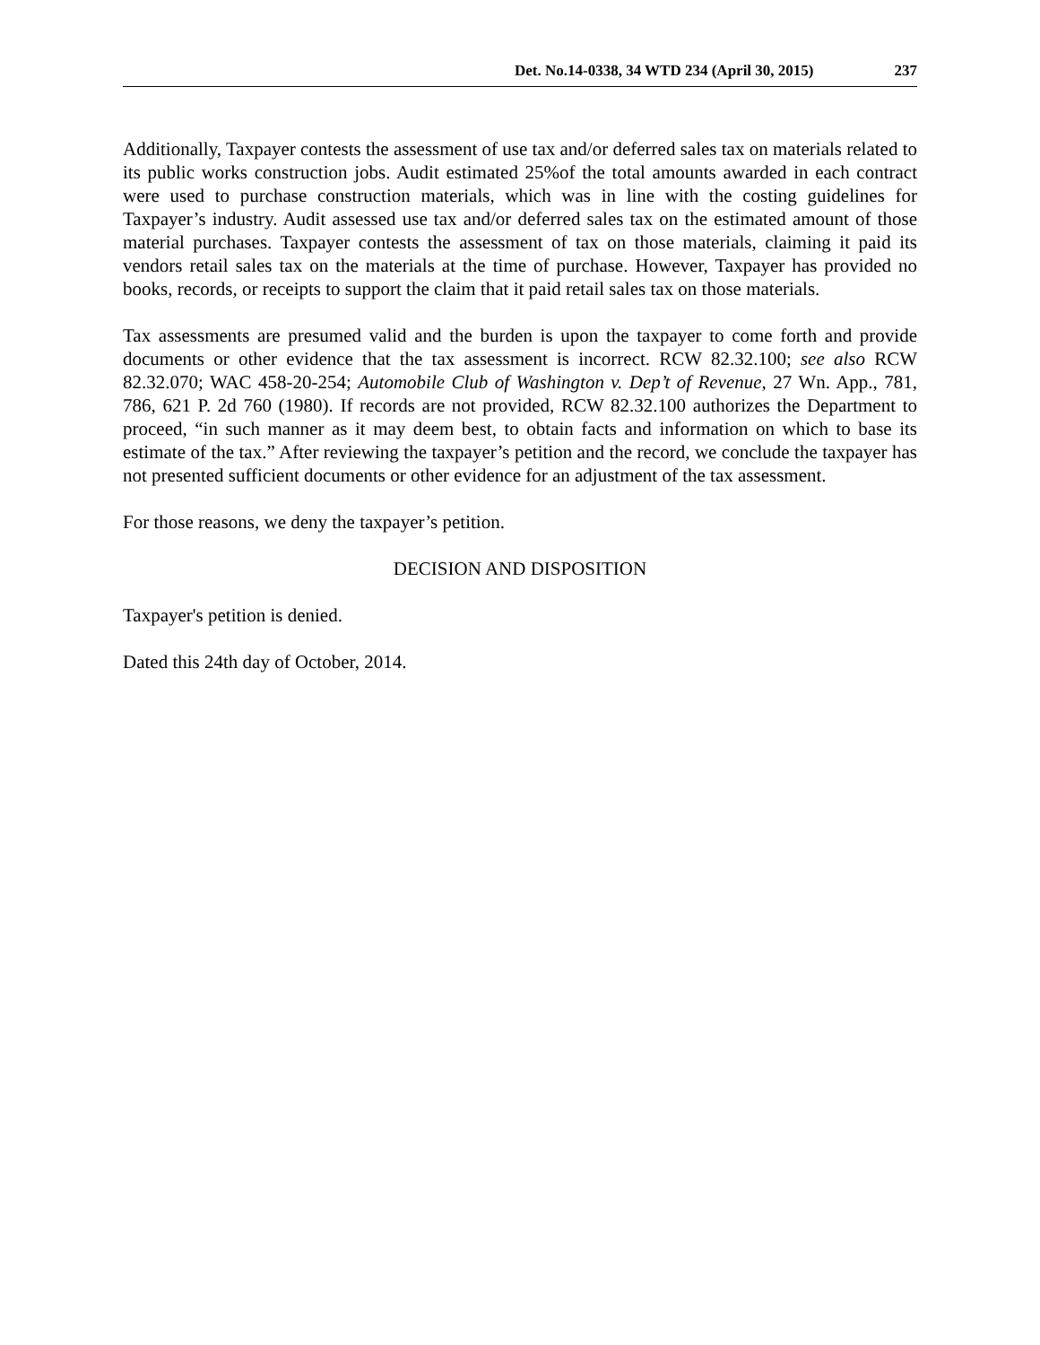Det. No.14-0338, 34 WTD 234 (April 30, 2015) 237
Additionally, Taxpayer contests the assessment of use tax and/or deferred sales tax on materials related to its public works construction jobs. Audit estimated 25%of the total amounts awarded in each contract were used to purchase construction materials, which was in line with the costing guidelines for Taxpayer’s industry. Audit assessed use tax and/or deferred sales tax on the estimated amount of those material purchases. Taxpayer contests the assessment of tax on those materials, claiming it paid its vendors retail sales tax on the materials at the time of purchase. However, Taxpayer has provided no books, records, or receipts to support the claim that it paid retail sales tax on those materials.
Tax assessments are presumed valid and the burden is upon the taxpayer to come forth and provide documents or other evidence that the tax assessment is incorrect. RCW 82.32.100; see also RCW 82.32.070; WAC 458-20-254; Automobile Club of Washington v. Dep’t of Revenue, 27 Wn. App., 781, 786, 621 P. 2d 760 (1980). If records are not provided, RCW 82.32.100 authorizes the Department to proceed, “in such manner as it may deem best, to obtain facts and information on which to base its estimate of the tax.” After reviewing the taxpayer’s petition and the record, we conclude the taxpayer has not presented sufficient documents or other evidence for an adjustment of the tax assessment.
For those reasons, we deny the taxpayer’s petition.
DECISION AND DISPOSITION
Taxpayer's petition is denied.
Dated this 24th day of October, 2014.